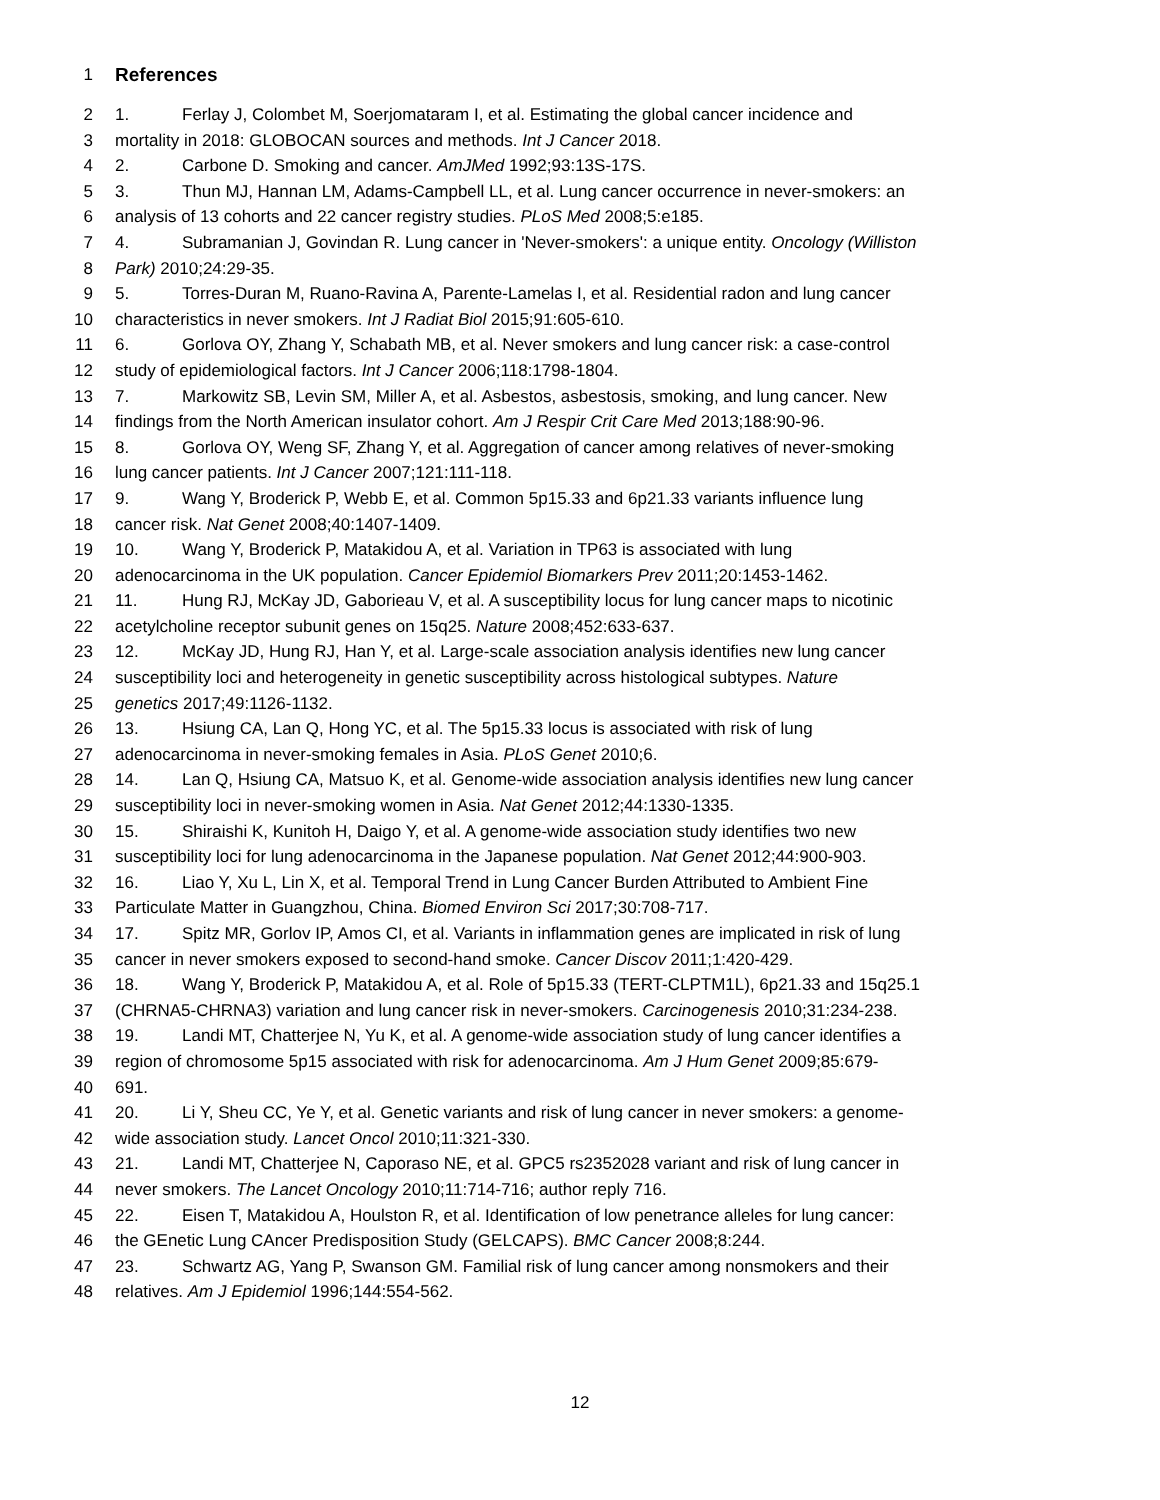1 References
2 1. Ferlay J, Colombet M, Soerjomataram I, et al. Estimating the global cancer incidence and
3 mortality in 2018: GLOBOCAN sources and methods. Int J Cancer 2018.
4 2. Carbone D. Smoking and cancer. AmJMed 1992;93:13S-17S.
5 3. Thun MJ, Hannan LM, Adams-Campbell LL, et al. Lung cancer occurrence in never-smokers: an
6 analysis of 13 cohorts and 22 cancer registry studies. PLoS Med 2008;5:e185.
7 4. Subramanian J, Govindan R. Lung cancer in 'Never-smokers': a unique entity. Oncology (Williston
8 Park) 2010;24:29-35.
9 5. Torres-Duran M, Ruano-Ravina A, Parente-Lamelas I, et al. Residential radon and lung cancer
10 characteristics in never smokers. Int J Radiat Biol 2015;91:605-610.
11 6. Gorlova OY, Zhang Y, Schabath MB, et al. Never smokers and lung cancer risk: a case-control
12 study of epidemiological factors. Int J Cancer 2006;118:1798-1804.
13 7. Markowitz SB, Levin SM, Miller A, et al. Asbestos, asbestosis, smoking, and lung cancer. New
14 findings from the North American insulator cohort. Am J Respir Crit Care Med 2013;188:90-96.
15 8. Gorlova OY, Weng SF, Zhang Y, et al. Aggregation of cancer among relatives of never-smoking
16 lung cancer patients. Int J Cancer 2007;121:111-118.
17 9. Wang Y, Broderick P, Webb E, et al. Common 5p15.33 and 6p21.33 variants influence lung
18 cancer risk. Nat Genet 2008;40:1407-1409.
19 10. Wang Y, Broderick P, Matakidou A, et al. Variation in TP63 is associated with lung
20 adenocarcinoma in the UK population. Cancer Epidemiol Biomarkers Prev 2011;20:1453-1462.
21 11. Hung RJ, McKay JD, Gaborieau V, et al. A susceptibility locus for lung cancer maps to nicotinic
22 acetylcholine receptor subunit genes on 15q25. Nature 2008;452:633-637.
23 12. McKay JD, Hung RJ, Han Y, et al. Large-scale association analysis identifies new lung cancer
24 susceptibility loci and heterogeneity in genetic susceptibility across histological subtypes. Nature
25 genetics 2017;49:1126-1132.
26 13. Hsiung CA, Lan Q, Hong YC, et al. The 5p15.33 locus is associated with risk of lung
27 adenocarcinoma in never-smoking females in Asia. PLoS Genet 2010;6.
28 14. Lan Q, Hsiung CA, Matsuo K, et al. Genome-wide association analysis identifies new lung cancer
29 susceptibility loci in never-smoking women in Asia. Nat Genet 2012;44:1330-1335.
30 15. Shiraishi K, Kunitoh H, Daigo Y, et al. A genome-wide association study identifies two new
31 susceptibility loci for lung adenocarcinoma in the Japanese population. Nat Genet 2012;44:900-903.
32 16. Liao Y, Xu L, Lin X, et al. Temporal Trend in Lung Cancer Burden Attributed to Ambient Fine
33 Particulate Matter in Guangzhou, China. Biomed Environ Sci 2017;30:708-717.
34 17. Spitz MR, Gorlov IP, Amos CI, et al. Variants in inflammation genes are implicated in risk of lung
35 cancer in never smokers exposed to second-hand smoke. Cancer Discov 2011;1:420-429.
36 18. Wang Y, Broderick P, Matakidou A, et al. Role of 5p15.33 (TERT-CLPTM1L), 6p21.33 and 15q25.1
37 (CHRNA5-CHRNA3) variation and lung cancer risk in never-smokers. Carcinogenesis 2010;31:234-238.
38 19. Landi MT, Chatterjee N, Yu K, et al. A genome-wide association study of lung cancer identifies a
39 region of chromosome 5p15 associated with risk for adenocarcinoma. Am J Hum Genet 2009;85:679-
40 691.
41 20. Li Y, Sheu CC, Ye Y, et al. Genetic variants and risk of lung cancer in never smokers: a genome-
42 wide association study. Lancet Oncol 2010;11:321-330.
43 21. Landi MT, Chatterjee N, Caporaso NE, et al. GPC5 rs2352028 variant and risk of lung cancer in
44 never smokers. The Lancet Oncology 2010;11:714-716; author reply 716.
45 22. Eisen T, Matakidou A, Houlston R, et al. Identification of low penetrance alleles for lung cancer:
46 the GEnetic Lung CAncer Predisposition Study (GELCAPS). BMC Cancer 2008;8:244.
47 23. Schwartz AG, Yang P, Swanson GM. Familial risk of lung cancer among nonsmokers and their
48 relatives. Am J Epidemiol 1996;144:554-562.
12